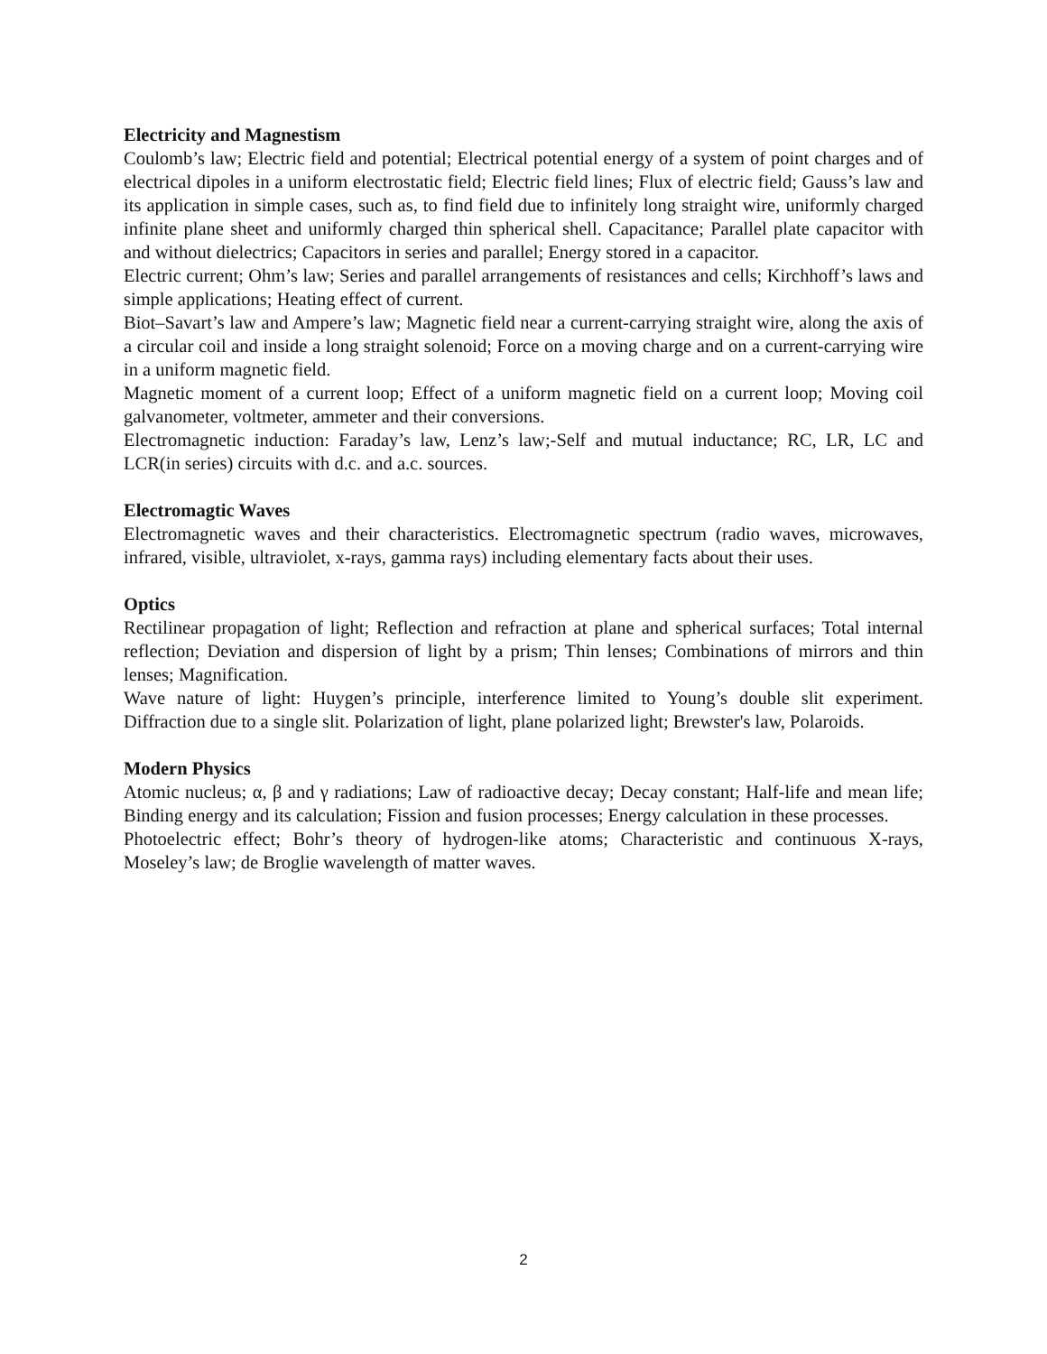Electricity and Magnestism
Coulomb’s law; Electric field and potential; Electrical potential energy of a system of point charges and of electrical dipoles in a uniform electrostatic field; Electric field lines; Flux of electric field; Gauss’s law and its application in simple cases, such as, to find field due to infinitely long straight wire, uniformly charged infinite plane sheet and uniformly charged thin spherical shell. Capacitance; Parallel plate capacitor with and without dielectrics; Capacitors in series and parallel; Energy stored in a capacitor.
Electric current; Ohm’s law; Series and parallel arrangements of resistances and cells; Kirchhoff’s laws and simple applications; Heating effect of current.
Biot–Savart’s law and Ampere’s law; Magnetic field near a current-carrying straight wire, along the axis of a circular coil and inside a long straight solenoid; Force on a moving charge and on a current-carrying wire in a uniform magnetic field.
Magnetic moment of a current loop; Effect of a uniform magnetic field on a current loop; Moving coil galvanometer, voltmeter, ammeter and their conversions.
Electromagnetic induction: Faraday’s law, Lenz’s law;-Self and mutual inductance; RC, LR, LC and LCR(in series) circuits with d.c. and a.c. sources.
Electromagtic Waves
Electromagnetic waves and their characteristics. Electromagnetic spectrum (radio waves, microwaves, infrared, visible, ultraviolet, x-rays, gamma rays) including elementary facts about their uses.
Optics
Rectilinear propagation of light; Reflection and refraction at plane and spherical surfaces; Total internal reflection; Deviation and dispersion of light by a prism; Thin lenses; Combinations of mirrors and thin lenses; Magnification.
Wave nature of light: Huygen’s principle, interference limited to Young’s double slit experiment. Diffraction due to a single slit. Polarization of light, plane polarized light; Brewster's law, Polaroids.
Modern Physics
Atomic nucleus; α, β and γ radiations; Law of radioactive decay; Decay constant; Half-life and mean life; Binding energy and its calculation; Fission and fusion processes; Energy calculation in these processes.
Photoelectric effect; Bohr’s theory of hydrogen-like atoms; Characteristic and continuous X-rays, Moseley’s law; de Broglie wavelength of matter waves.
2